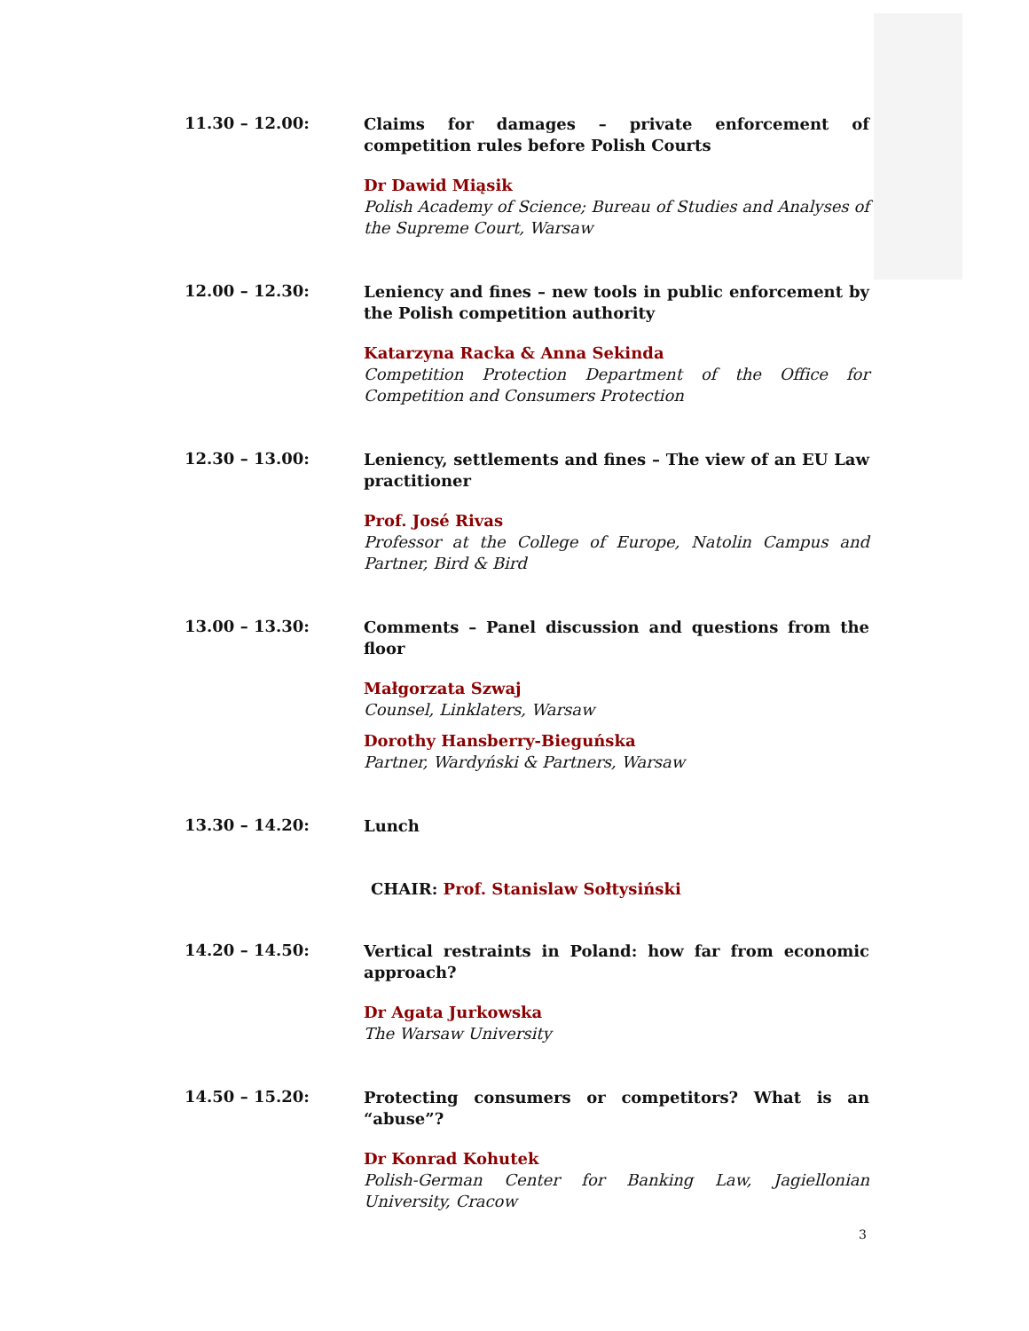11.30 – 12.00:
Claims for damages – private enforcement of competition rules before Polish Courts
Dr Dawid Miąsik
Polish Academy of Science; Bureau of Studies and Analyses of the Supreme Court, Warsaw
12.00 – 12.30:
Leniency and fines – new tools in public enforcement by the Polish competition authority
Katarzyna Racka & Anna Sekinda
Competition Protection Department of the Office for Competition and Consumers Protection
12.30 – 13.00:
Leniency, settlements and fines – The view of an EU Law practitioner
Prof. José Rivas
Professor at the College of Europe, Natolin Campus and Partner, Bird & Bird
13.00 – 13.30:
Comments – Panel discussion and questions from the floor
Małgorzata Szwaj
Counsel, Linklaters, Warsaw
Dorothy Hansberry-Bieguńska
Partner, Wardyński & Partners, Warsaw
13.30 – 14.20:
Lunch
CHAIR: Prof. Stanislaw Sołtysiński
14.20 – 14.50:
Vertical restraints in Poland: how far from economic approach?
Dr Agata Jurkowska
The Warsaw University
14.50 – 15.20:
Protecting consumers or competitors? What is an “abuse”?
Dr Konrad Kohutek
Polish-German Center for Banking Law, Jagiellonian University, Cracow
3